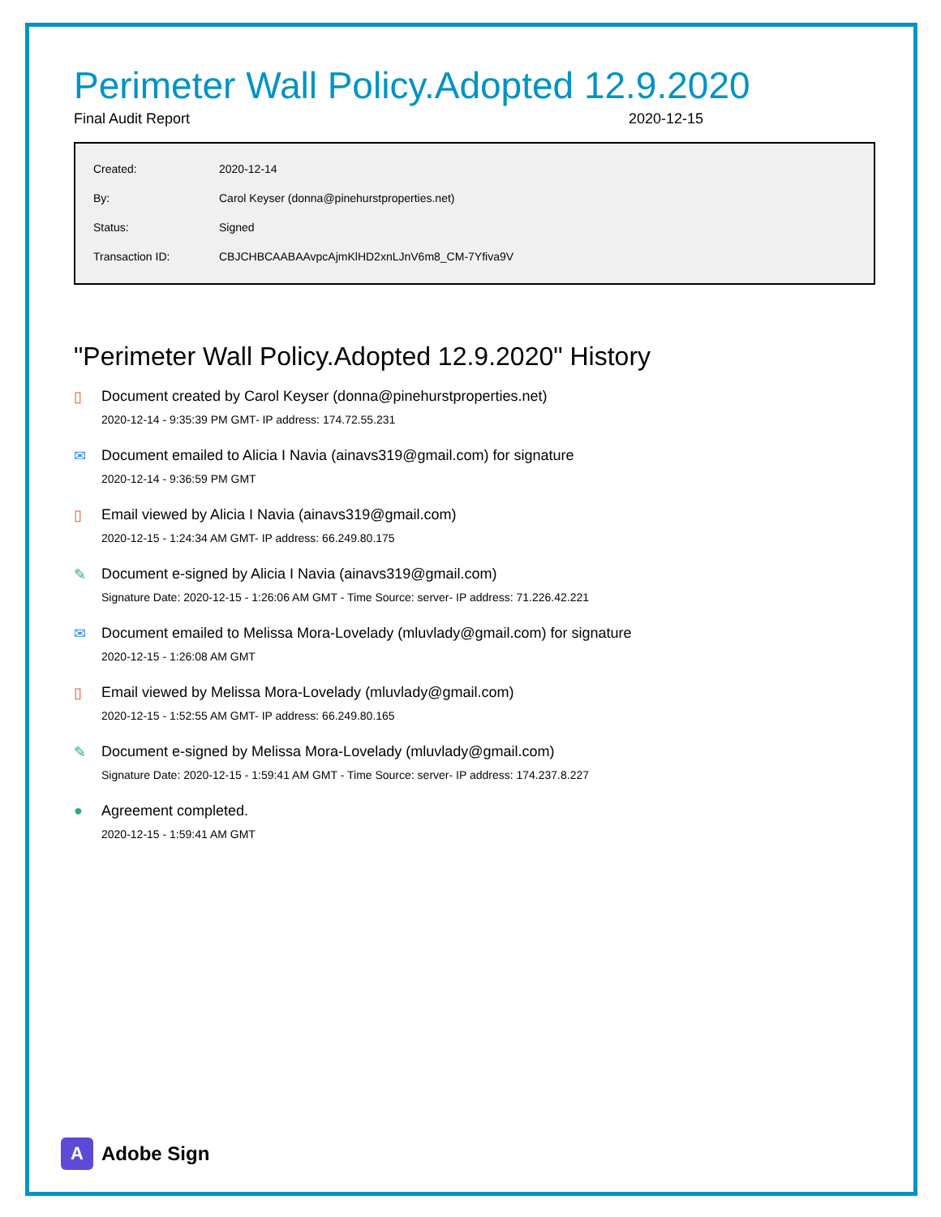Perimeter Wall Policy.Adopted 12.9.2020
Final Audit Report 2020-12-15
| Created: | 2020-12-14 |
| By: | Carol Keyser (donna@pinehurstproperties.net) |
| Status: | Signed |
| Transaction ID: | CBJCHBCAABAAvpcAjmKlHD2xnLJnV6m8_CM-7Yfiva9V |
"Perimeter Wall Policy.Adopted 12.9.2020" History
▯ Document created by Carol Keyser (donna@pinehurstproperties.net)
2020-12-14 - 9:35:39 PM GMT- IP address: 174.72.55.231
✉ Document emailed to Alicia I Navia (ainavs319@gmail.com) for signature
2020-12-14 - 9:36:59 PM GMT
▯ Email viewed by Alicia I Navia (ainavs319@gmail.com)
2020-12-15 - 1:24:34 AM GMT- IP address: 66.249.80.175
✎ Document e-signed by Alicia I Navia (ainavs319@gmail.com)
Signature Date: 2020-12-15 - 1:26:06 AM GMT - Time Source: server- IP address: 71.226.42.221
✉ Document emailed to Melissa Mora-Lovelady (mluvlady@gmail.com) for signature
2020-12-15 - 1:26:08 AM GMT
▯ Email viewed by Melissa Mora-Lovelady (mluvlady@gmail.com)
2020-12-15 - 1:52:55 AM GMT- IP address: 66.249.80.165
✎ Document e-signed by Melissa Mora-Lovelady (mluvlady@gmail.com)
Signature Date: 2020-12-15 - 1:59:41 AM GMT - Time Source: server- IP address: 174.237.8.227
● Agreement completed.
2020-12-15 - 1:59:41 AM GMT
A
Adobe Sign